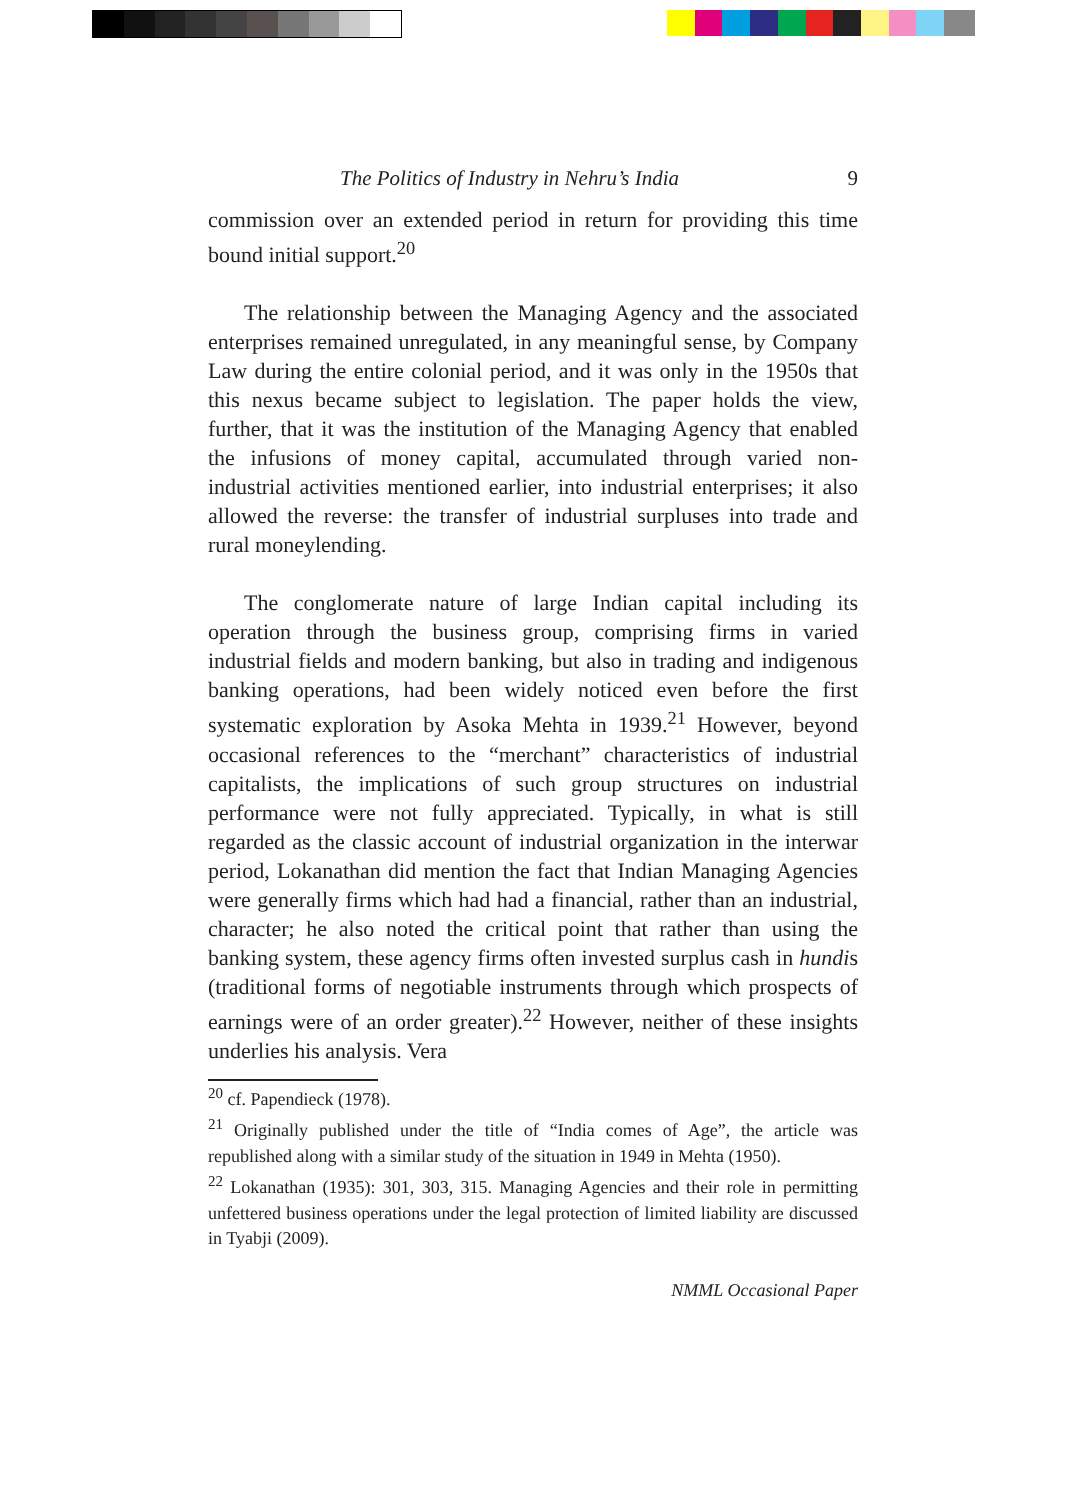The Politics of Industry in Nehru’s India 9
commission over an extended period in return for providing this time bound initial support.<sup>20</sup>
The relationship between the Managing Agency and the associated enterprises remained unregulated, in any meaningful sense, by Company Law during the entire colonial period, and it was only in the 1950s that this nexus became subject to legislation. The paper holds the view, further, that it was the institution of the Managing Agency that enabled the infusions of money capital, accumulated through varied non-industrial activities mentioned earlier, into industrial enterprises; it also allowed the reverse: the transfer of industrial surpluses into trade and rural moneylending.
The conglomerate nature of large Indian capital including its operation through the business group, comprising firms in varied industrial fields and modern banking, but also in trading and indigenous banking operations, had been widely noticed even before the first systematic exploration by Asoka Mehta in 1939.<sup>21</sup> However, beyond occasional references to the “merchant” characteristics of industrial capitalists, the implications of such group structures on industrial performance were not fully appreciated. Typically, in what is still regarded as the classic account of industrial organization in the interwar period, Lokanathan did mention the fact that Indian Managing Agencies were generally firms which had had a financial, rather than an industrial, character; he also noted the critical point that rather than using the banking system, these agency firms often invested surplus cash in hundis (traditional forms of negotiable instruments through which prospects of earnings were of an order greater).<sup>22</sup> However, neither of these insights underlies his analysis. Vera
<sup>20</sup> cf. Papendieck (1978).
<sup>21</sup> Originally published under the title of “India comes of Age”, the article was republished along with a similar study of the situation in 1949 in Mehta (1950).
<sup>22</sup> Lokanathan (1935): 301, 303, 315. Managing Agencies and their role in permitting unfettered business operations under the legal protection of limited liability are discussed in Tyabji (2009).
NMML Occasional Paper